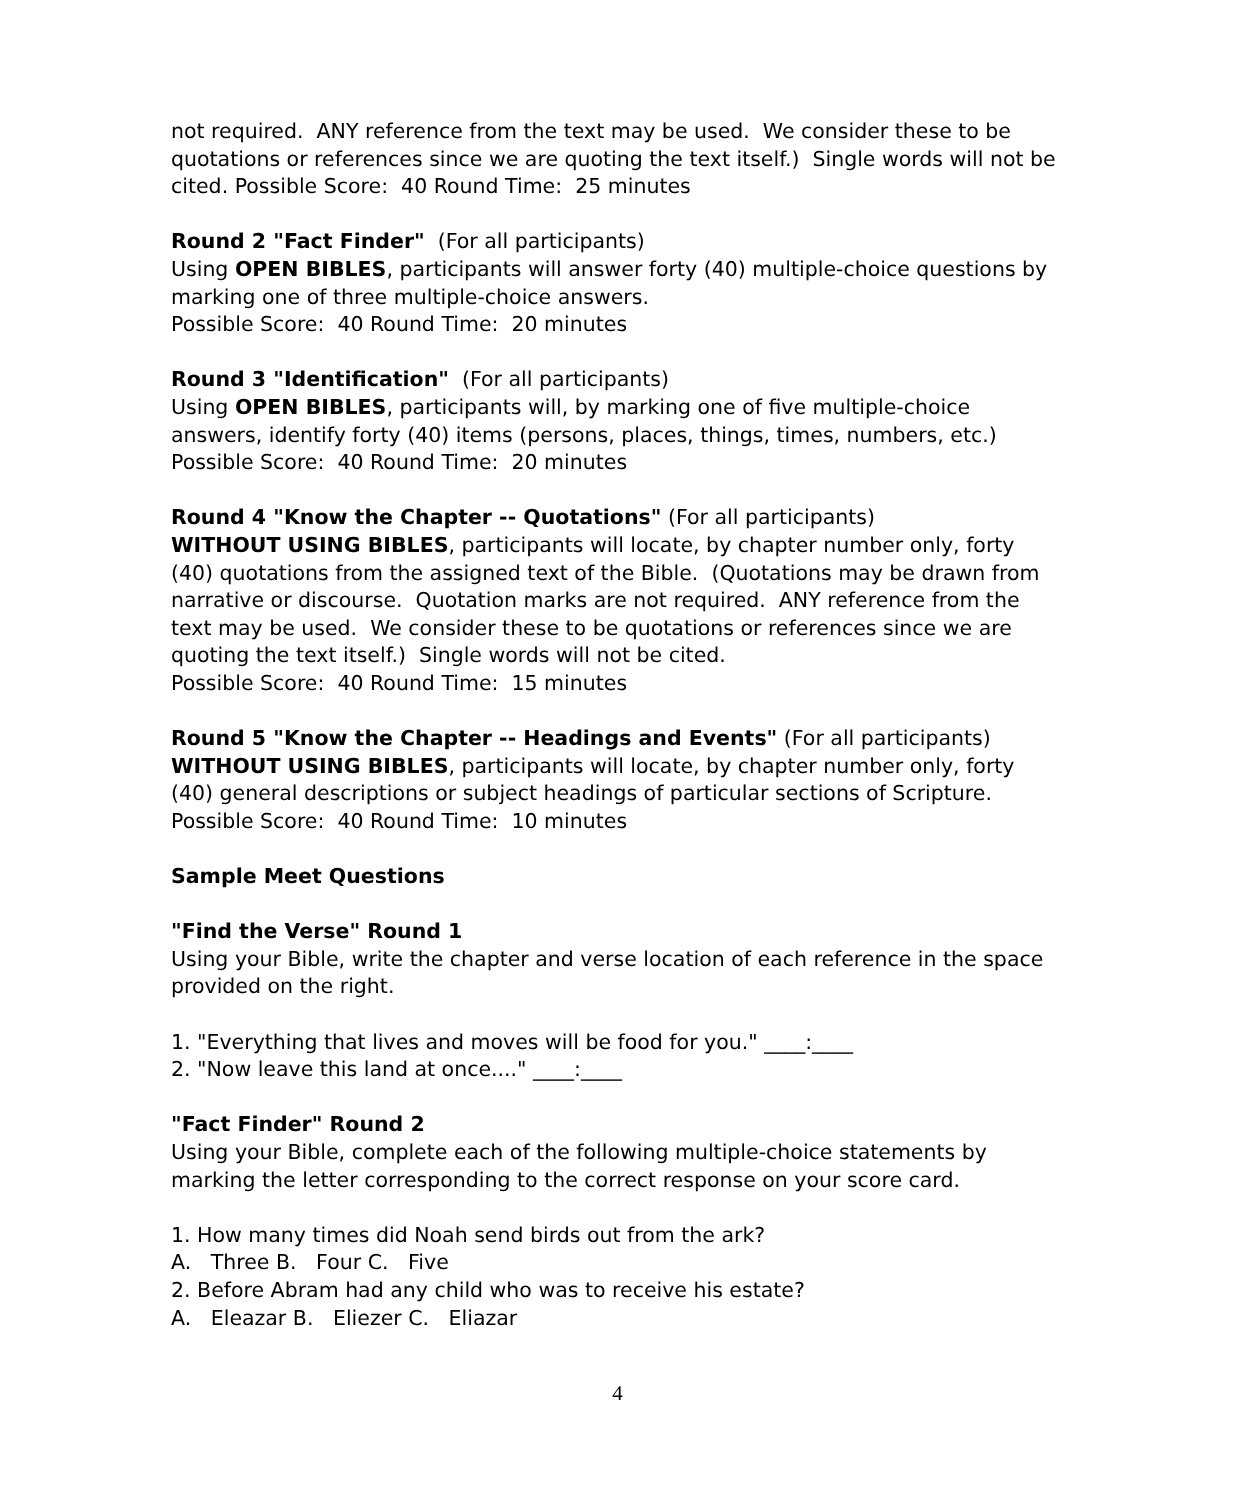not required. ANY reference from the text may be used. We consider these to be quotations or references since we are quoting the text itself.) Single words will not be cited. Possible Score: 40 Round Time: 25 minutes
Round 2 "Fact Finder" (For all participants)
Using OPEN BIBLES, participants will answer forty (40) multiple-choice questions by marking one of three multiple-choice answers.
Possible Score: 40 Round Time: 20 minutes
Round 3 "Identification" (For all participants)
Using OPEN BIBLES, participants will, by marking one of five multiple-choice answers, identify forty (40) items (persons, places, things, times, numbers, etc.)
Possible Score: 40 Round Time: 20 minutes
Round 4 "Know the Chapter -- Quotations" (For all participants)
WITHOUT USING BIBLES, participants will locate, by chapter number only, forty (40) quotations from the assigned text of the Bible. (Quotations may be drawn from narrative or discourse. Quotation marks are not required. ANY reference from the text may be used. We consider these to be quotations or references since we are quoting the text itself.) Single words will not be cited.
Possible Score: 40 Round Time: 15 minutes
Round 5 "Know the Chapter -- Headings and Events" (For all participants)
WITHOUT USING BIBLES, participants will locate, by chapter number only, forty (40) general descriptions or subject headings of particular sections of Scripture.
Possible Score: 40 Round Time: 10 minutes
Sample Meet Questions
"Find the Verse" Round 1
Using your Bible, write the chapter and verse location of each reference in the space provided on the right.
1. "Everything that lives and moves will be food for you." ____:____
2. "Now leave this land at once...." ____:____
"Fact Finder" Round 2
Using your Bible, complete each of the following multiple-choice statements by marking the letter corresponding to the correct response on your score card.
1. How many times did Noah send birds out from the ark?
A. Three B. Four C. Five
2. Before Abram had any child who was to receive his estate?
A. Eleazar B. Eliezer C. Eliazar
4